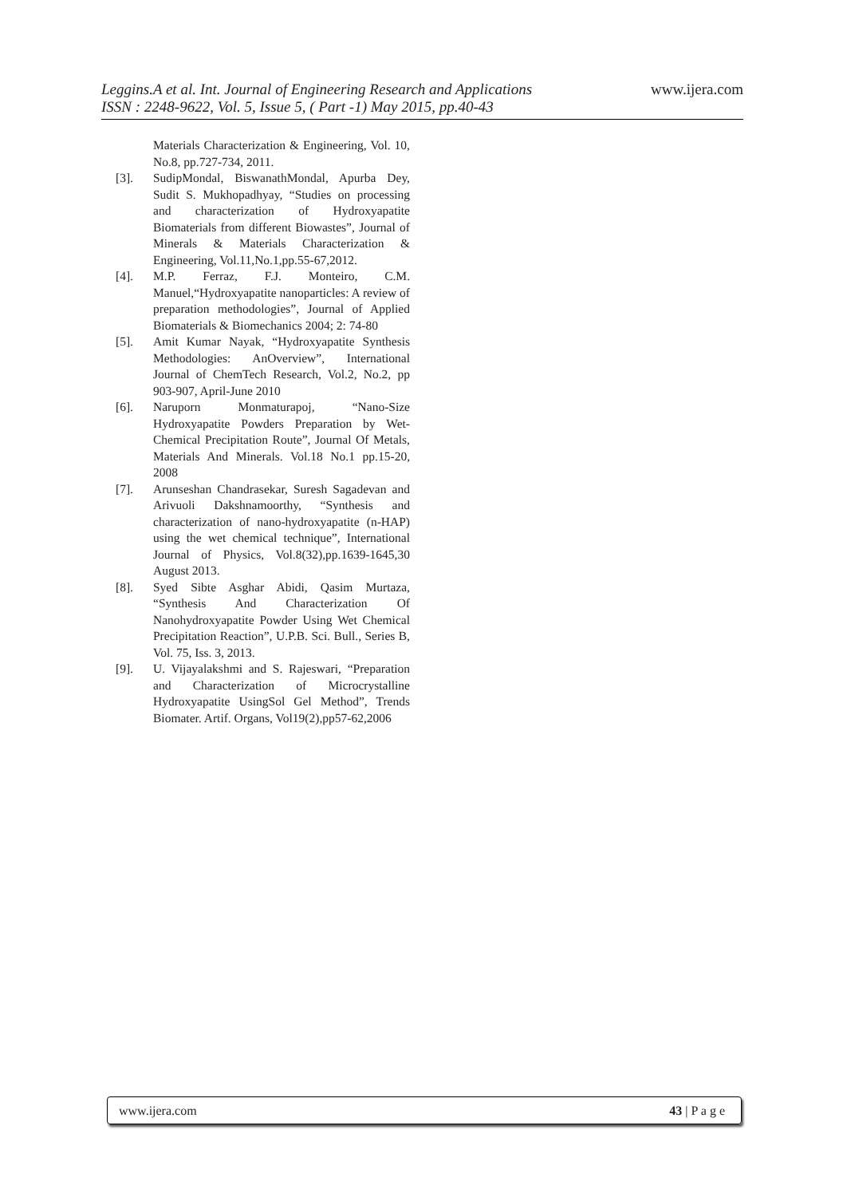Leggins.A et al. Int. Journal of Engineering Research and Applications www.ijera.com
ISSN : 2248-9622, Vol. 5, Issue 5, ( Part -1) May 2015, pp.40-43
Materials Characterization & Engineering, Vol. 10, No.8, pp.727-734, 2011.
[3]. SudipMondal, BiswanathMondal, Apurba Dey, Sudit S. Mukhopadhyay, “Studies on processing and characterization of Hydroxyapatite Biomaterials from different Biowastes”, Journal of Minerals & Materials Characterization & Engineering, Vol.11,No.1,pp.55-67,2012.
[4]. M.P. Ferraz, F.J. Monteiro, C.M. Manuel,“Hydroxyapatite nanoparticles: A review of preparation methodologies”, Journal of Applied Biomaterials & Biomechanics 2004; 2: 74-80
[5]. Amit Kumar Nayak, “Hydroxyapatite Synthesis Methodologies: AnOverview”, International Journal of ChemTech Research, Vol.2, No.2, pp 903-907, April-June 2010
[6]. Naruporn Monmaturapoj, “Nano-Size Hydroxyapatite Powders Preparation by Wet-Chemical Precipitation Route”, Journal Of Metals, Materials And Minerals. Vol.18 No.1 pp.15-20, 2008
[7]. Arunseshan Chandrasekar, Suresh Sagadevan and Arivuoli Dakshnamoorthy, “Synthesis and characterization of nano-hydroxyapatite (n-HAP) using the wet chemical technique”, International Journal of Physics, Vol.8(32),pp.1639-1645,30 August 2013.
[8]. Syed Sibte Asghar Abidi, Qasim Murtaza, “Synthesis And Characterization Of Nanohydroxyapatite Powder Using Wet Chemical Precipitation Reaction”, U.P.B. Sci. Bull., Series B, Vol. 75, Iss. 3, 2013.
[9]. U. Vijayalakshmi and S. Rajeswari, “Preparation and Characterization of Microcrystalline Hydroxyapatite UsingSol Gel Method”, Trends Biomater. Artif. Organs, Vol19(2),pp57-62,2006
www.ijera.com 43 | P a g e